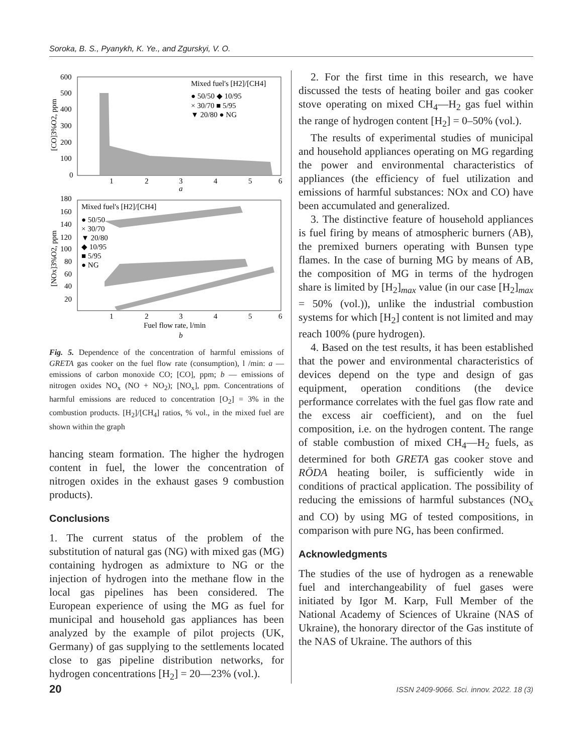Soroka, B. S., Pyanykh, K. Ye., and Zgurskyi, V. O.
600
500
400
300
200
100
0
1
2
3
4
5
6
a
[CO]3%O2, ppm
Mixed fuel's [H2]/[CH4]
● 50/50 ◆ 10/95
× 30/70 ■ 5/95
▼ 20/80 ● NG
180
160
140
120
100
80
60
40
20
1
2
3
4
5
6
Fuel flow rate, l/min
b
[NOx]3%O2, ppm
Mixed fuel's [H2]/[CH4]
● 50/50
× 30/70
▼ 20/80
◆ 10/95
■ 5/95
● NG
Fig. 5. Dependence of the concentration of harmful emissions of GRETA gas cooker on the fuel flow rate (consumption), l /min: a — emissions of carbon monoxide CO; [CO], ppm; b — emissions of nitrogen oxides NO<sub>x</sub> (NO + NO<sub>2</sub>); [NO<sub>x</sub>], ppm. Concentrations of harmful emissions are reduced to concentration [O<sub>2</sub>] = 3% in the combustion products. [H<sub>2</sub>]/[CH<sub>4</sub>] ratios, % vol., in the mixed fuel are shown within the graph
hancing steam formation. The higher the hydrogen content in fuel, the lower the concentration of nitrogen oxides in the exhaust gases 9 combustion products).
Conclusions
1. The current status of the problem of the substitution of natural gas (NG) with mixed gas (MG) containing hydrogen as admixture to NG or the injection of hydrogen into the methane flow in the local gas pipelines has been considered. The European experience of using the MG as fuel for municipal and household gas appliances has been analyzed by the example of pilot projects (UK, Germany) of gas supplying to the settlements located close to gas pipeline distribution networks, for hydrogen concentrations [H<sub>2</sub>] = 20—23% (vol.).
2. For the first time in this research, we have discussed the tests of heating boiler and gas cooker stove operating on mixed CH<sub>4</sub>—H<sub>2</sub> gas fuel within the range of hydrogen content [H<sub>2</sub>] = 0–50% (vol.).
The results of experimental studies of municipal and household appliances operating on MG regarding the power and environmental characteristics of appliances (the efficiency of fuel utilization and emissions of harmful substances: NOx and CO) have been accumulated and generalized.
3. The distinctive feature of household appliances is fuel firing by means of atmospheric burners (AB), the premixed burners operating with Bunsen type flames. In the case of burning MG by means of AB, the composition of MG in terms of the hydrogen share is limited by [H<sub>2</sub>]<sub>max</sub> value (in our case [H<sub>2</sub>]<sub>max</sub> = 50% (vol.)), unlike the industrial combustion systems for which [H<sub>2</sub>] content is not limited and may reach 100% (pure hydrogen).
4. Based on the test results, it has been established that the power and environmental characteristics of devices depend on the type and design of gas equipment, operation conditions (the device performance correlates with the fuel gas flow rate and the excess air coefficient), and on the fuel composition, i.e. on the hydrogen content. The range of stable combustion of mixed CH<sub>4</sub>—H<sub>2</sub> fuels, as determined for both GRETA gas cooker stove and RÖDA heating boiler, is sufficiently wide in conditions of practical application. The possibility of reducing the emissions of harmful substances (NO<sub>x</sub> and CO) by using MG of tested compositions, in comparison with pure NG, has been confirmed.
Acknowledgments
The studies of the use of hydrogen as a renewable fuel and interchangeability of fuel gases were initiated by Igor M. Karp, Full Member of the National Academy of Sciences of Ukraine (NAS of Ukraine), the honorary director of the Gas institute of the NAS of Ukraine. The authors of this
20 ISSN 2409-9066. Sci. innov. 2022. 18 (3)